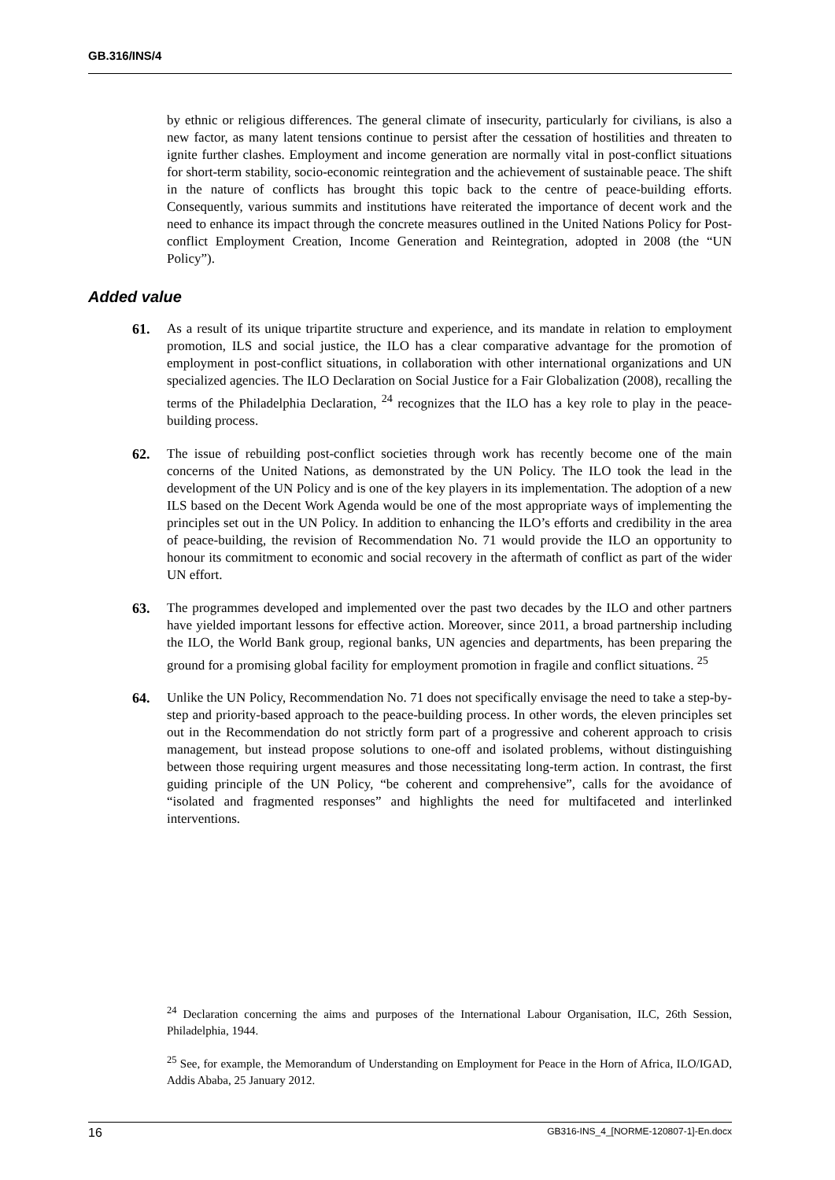GB.316/INS/4
by ethnic or religious differences. The general climate of insecurity, particularly for civilians, is also a new factor, as many latent tensions continue to persist after the cessation of hostilities and threaten to ignite further clashes. Employment and income generation are normally vital in post-conflict situations for short-term stability, socio-economic reintegration and the achievement of sustainable peace. The shift in the nature of conflicts has brought this topic back to the centre of peace-building efforts. Consequently, various summits and institutions have reiterated the importance of decent work and the need to enhance its impact through the concrete measures outlined in the United Nations Policy for Post-conflict Employment Creation, Income Generation and Reintegration, adopted in 2008 (the “UN Policy”).
Added value
61. As a result of its unique tripartite structure and experience, and its mandate in relation to employment promotion, ILS and social justice, the ILO has a clear comparative advantage for the promotion of employment in post-conflict situations, in collaboration with other international organizations and UN specialized agencies. The ILO Declaration on Social Justice for a Fair Globalization (2008), recalling the terms of the Philadelphia Declaration, <sup>24</sup> recognizes that the ILO has a key role to play in the peace-building process.
62. The issue of rebuilding post-conflict societies through work has recently become one of the main concerns of the United Nations, as demonstrated by the UN Policy. The ILO took the lead in the development of the UN Policy and is one of the key players in its implementation. The adoption of a new ILS based on the Decent Work Agenda would be one of the most appropriate ways of implementing the principles set out in the UN Policy. In addition to enhancing the ILO’s efforts and credibility in the area of peace-building, the revision of Recommendation No. 71 would provide the ILO an opportunity to honour its commitment to economic and social recovery in the aftermath of conflict as part of the wider UN effort.
63. The programmes developed and implemented over the past two decades by the ILO and other partners have yielded important lessons for effective action. Moreover, since 2011, a broad partnership including the ILO, the World Bank group, regional banks, UN agencies and departments, has been preparing the ground for a promising global facility for employment promotion in fragile and conflict situations. <sup>25</sup>
64. Unlike the UN Policy, Recommendation No. 71 does not specifically envisage the need to take a step-by-step and priority-based approach to the peace-building process. In other words, the eleven principles set out in the Recommendation do not strictly form part of a progressive and coherent approach to crisis management, but instead propose solutions to one-off and isolated problems, without distinguishing between those requiring urgent measures and those necessitating long-term action. In contrast, the first guiding principle of the UN Policy, “be coherent and comprehensive”, calls for the avoidance of “isolated and fragmented responses” and highlights the need for multifaceted and interlinked interventions.
<sup>24</sup> Declaration concerning the aims and purposes of the International Labour Organisation, ILC, 26th Session, Philadelphia, 1944.
<sup>25</sup> See, for example, the Memorandum of Understanding on Employment for Peace in the Horn of Africa, ILO/IGAD, Addis Ababa, 25 January 2012.
16 GB316-INS_4_[NORME-120807-1]-En.docx